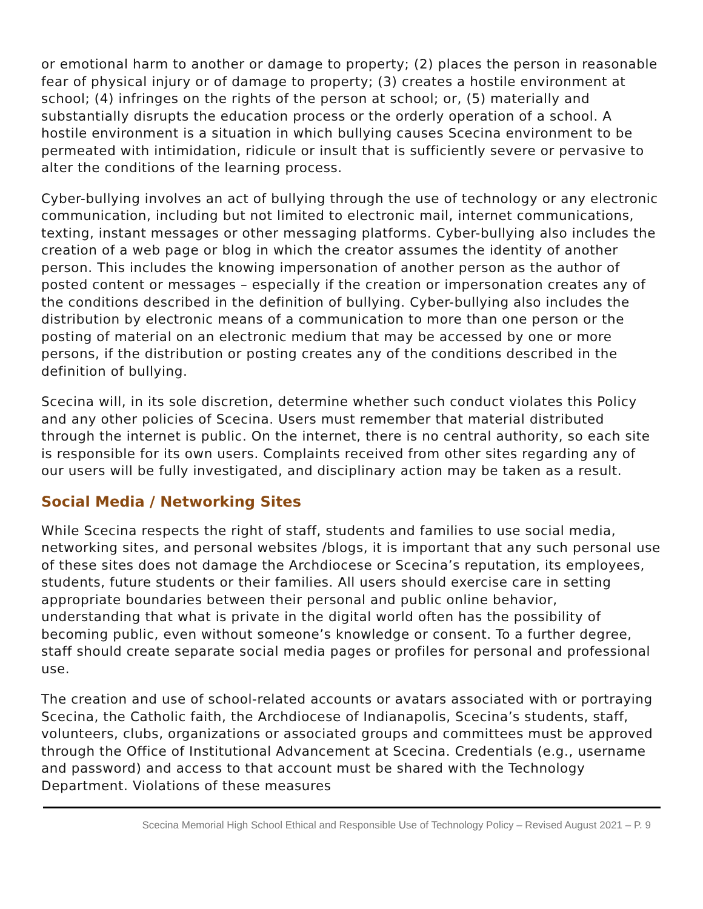or emotional harm to another or damage to property; (2) places the person in reasonable fear of physical injury or of damage to property; (3) creates a hostile environment at school; (4) infringes on the rights of the person at school; or, (5) materially and substantially disrupts the education process or the orderly operation of a school. A hostile environment is a situation in which bullying causes Scecina environment to be permeated with intimidation, ridicule or insult that is sufficiently severe or pervasive to alter the conditions of the learning process.
Cyber-bullying involves an act of bullying through the use of technology or any electronic communication, including but not limited to electronic mail, internet communications, texting, instant messages or other messaging platforms. Cyber-bullying also includes the creation of a web page or blog in which the creator assumes the identity of another person. This includes the knowing impersonation of another person as the author of posted content or messages – especially if the creation or impersonation creates any of the conditions described in the definition of bullying. Cyber-bullying also includes the distribution by electronic means of a communication to more than one person or the posting of material on an electronic medium that may be accessed by one or more persons, if the distribution or posting creates any of the conditions described in the definition of bullying.
Scecina will, in its sole discretion, determine whether such conduct violates this Policy and any other policies of Scecina. Users must remember that material distributed through the internet is public. On the internet, there is no central authority, so each site is responsible for its own users. Complaints received from other sites regarding any of our users will be fully investigated, and disciplinary action may be taken as a result.
Social Media / Networking Sites
While Scecina respects the right of staff, students and families to use social media, networking sites, and personal websites /blogs, it is important that any such personal use of these sites does not damage the Archdiocese or Scecina’s reputation, its employees, students, future students or their families. All users should exercise care in setting appropriate boundaries between their personal and public online behavior, understanding that what is private in the digital world often has the possibility of becoming public, even without someone’s knowledge or consent. To a further degree, staff should create separate social media pages or profiles for personal and professional use.
The creation and use of school-related accounts or avatars associated with or portraying Scecina, the Catholic faith, the Archdiocese of Indianapolis, Scecina’s students, staff, volunteers, clubs, organizations or associated groups and committees must be approved through the Office of Institutional Advancement at Scecina. Credentials (e.g., username and password) and access to that account must be shared with the Technology Department. Violations of these measures
Scecina Memorial High School Ethical and Responsible Use of Technology Policy – Revised August 2021 – P. 9